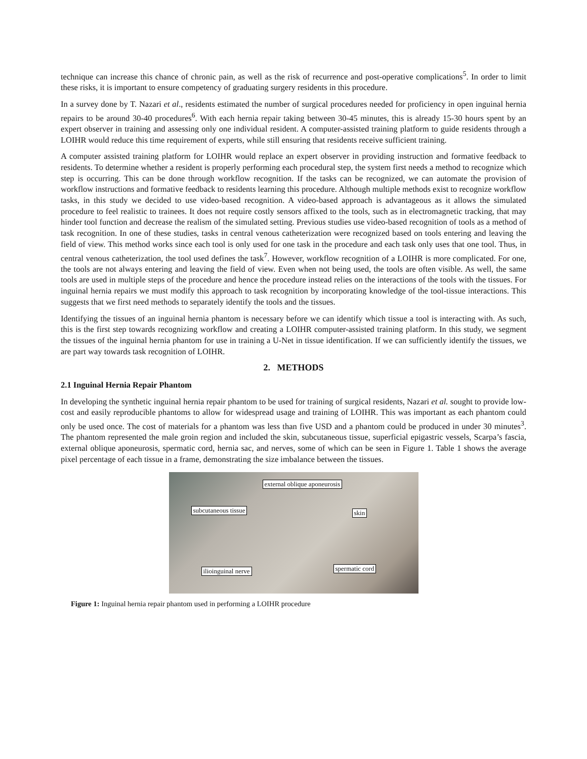technique can increase this chance of chronic pain, as well as the risk of recurrence and post-operative complications<sup>5</sup>. In order to limit these risks, it is important to ensure competency of graduating surgery residents in this procedure.
In a survey done by T. Nazari et al., residents estimated the number of surgical procedures needed for proficiency in open inguinal hernia repairs to be around 30-40 procedures<sup>6</sup>. With each hernia repair taking between 30-45 minutes, this is already 15-30 hours spent by an expert observer in training and assessing only one individual resident. A computer-assisted training platform to guide residents through a LOIHR would reduce this time requirement of experts, while still ensuring that residents receive sufficient training.
A computer assisted training platform for LOIHR would replace an expert observer in providing instruction and formative feedback to residents. To determine whether a resident is properly performing each procedural step, the system first needs a method to recognize which step is occurring. This can be done through workflow recognition. If the tasks can be recognized, we can automate the provision of workflow instructions and formative feedback to residents learning this procedure. Although multiple methods exist to recognize workflow tasks, in this study we decided to use video-based recognition. A video-based approach is advantageous as it allows the simulated procedure to feel realistic to trainees. It does not require costly sensors affixed to the tools, such as in electromagnetic tracking, that may hinder tool function and decrease the realism of the simulated setting. Previous studies use video-based recognition of tools as a method of task recognition. In one of these studies, tasks in central venous catheterization were recognized based on tools entering and leaving the field of view. This method works since each tool is only used for one task in the procedure and each task only uses that one tool. Thus, in central venous catheterization, the tool used defines the task<sup>7</sup>. However, workflow recognition of a LOIHR is more complicated. For one, the tools are not always entering and leaving the field of view. Even when not being used, the tools are often visible. As well, the same tools are used in multiple steps of the procedure and hence the procedure instead relies on the interactions of the tools with the tissues. For inguinal hernia repairs we must modify this approach to task recognition by incorporating knowledge of the tool-tissue interactions. This suggests that we first need methods to separately identify the tools and the tissues.
Identifying the tissues of an inguinal hernia phantom is necessary before we can identify which tissue a tool is interacting with. As such, this is the first step towards recognizing workflow and creating a LOIHR computer-assisted training platform. In this study, we segment the tissues of the inguinal hernia phantom for use in training a U-Net in tissue identification. If we can sufficiently identify the tissues, we are part way towards task recognition of LOIHR.
2. METHODS
2.1 Inguinal Hernia Repair Phantom
In developing the synthetic inguinal hernia repair phantom to be used for training of surgical residents, Nazari et al. sought to provide low-cost and easily reproducible phantoms to allow for widespread usage and training of LOIHR. This was important as each phantom could only be used once. The cost of materials for a phantom was less than five USD and a phantom could be produced in under 30 minutes<sup>3</sup>. The phantom represented the male groin region and included the skin, subcutaneous tissue, superficial epigastric vessels, Scarpa’s fascia, external oblique aponeurosis, spermatic cord, hernia sac, and nerves, some of which can be seen in Figure 1. Table 1 shows the average pixel percentage of each tissue in a frame, demonstrating the size imbalance between the tissues.
external oblique aponeurosis
subcutaneous tissue skin
spermatic cord ilioinguinal nerve
Figure 1: Inguinal hernia repair phantom used in performing a LOIHR procedure